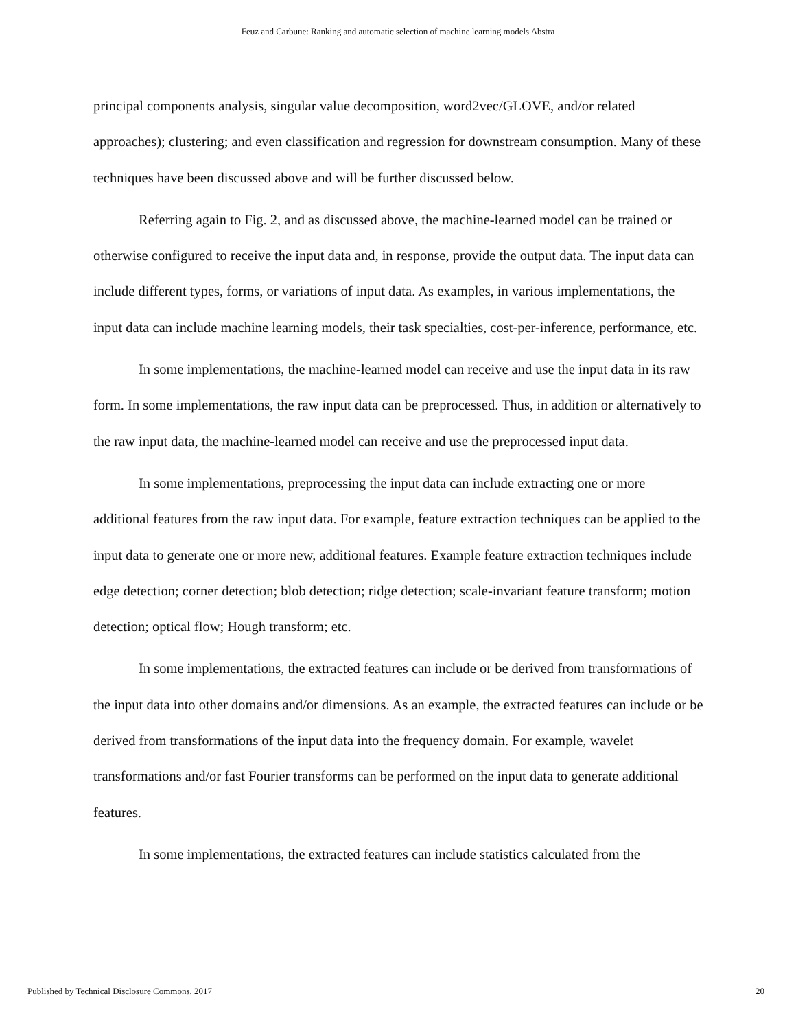Feuz and Carbune: Ranking and automatic selection of machine learning models Abstra
principal components analysis, singular value decomposition, word2vec/GLOVE, and/or related approaches); clustering; and even classification and regression for downstream consumption. Many of these techniques have been discussed above and will be further discussed below.
Referring again to Fig. 2, and as discussed above, the machine-learned model can be trained or otherwise configured to receive the input data and, in response, provide the output data. The input data can include different types, forms, or variations of input data. As examples, in various implementations, the input data can include machine learning models, their task specialties, cost-per-inference, performance, etc.
In some implementations, the machine-learned model can receive and use the input data in its raw form. In some implementations, the raw input data can be preprocessed. Thus, in addition or alternatively to the raw input data, the machine-learned model can receive and use the preprocessed input data.
In some implementations, preprocessing the input data can include extracting one or more additional features from the raw input data. For example, feature extraction techniques can be applied to the input data to generate one or more new, additional features. Example feature extraction techniques include edge detection; corner detection; blob detection; ridge detection; scale-invariant feature transform; motion detection; optical flow; Hough transform; etc.
In some implementations, the extracted features can include or be derived from transformations of the input data into other domains and/or dimensions. As an example, the extracted features can include or be derived from transformations of the input data into the frequency domain. For example, wavelet transformations and/or fast Fourier transforms can be performed on the input data to generate additional features.
In some implementations, the extracted features can include statistics calculated from the
Published by Technical Disclosure Commons, 2017 20